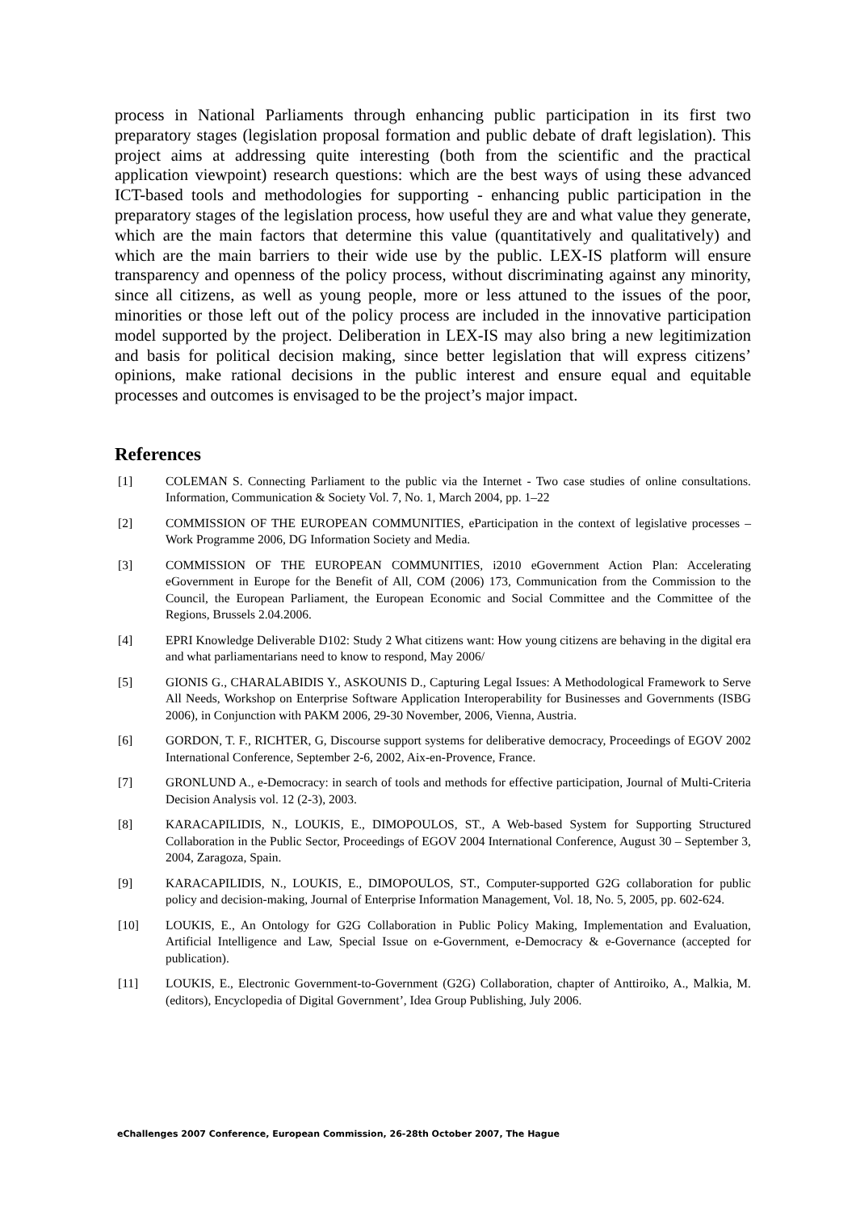process in National Parliaments through enhancing public participation in its first two preparatory stages (legislation proposal formation and public debate of draft legislation). This project aims at addressing quite interesting (both from the scientific and the practical application viewpoint) research questions: which are the best ways of using these advanced ICT-based tools and methodologies for supporting - enhancing public participation in the preparatory stages of the legislation process, how useful they are and what value they generate, which are the main factors that determine this value (quantitatively and qualitatively) and which are the main barriers to their wide use by the public. LEX-IS platform will ensure transparency and openness of the policy process, without discriminating against any minority, since all citizens, as well as young people, more or less attuned to the issues of the poor, minorities or those left out of the policy process are included in the innovative participation model supported by the project. Deliberation in LEX-IS may also bring a new legitimization and basis for political decision making, since better legislation that will express citizens’ opinions, make rational decisions in the public interest and ensure equal and equitable processes and outcomes is envisaged to be the project’s major impact.
References
[1] COLEMAN S. Connecting Parliament to the public via the Internet - Two case studies of online consultations. Information, Communication & Society Vol. 7, No. 1, March 2004, pp. 1–22
[2] COMMISSION OF THE EUROPEAN COMMUNITIES, eParticipation in the context of legislative processes – Work Programme 2006, DG Information Society and Media.
[3] COMMISSION OF THE EUROPEAN COMMUNITIES, i2010 eGovernment Action Plan: Accelerating eGovernment in Europe for the Benefit of All, COM (2006) 173, Communication from the Commission to the Council, the European Parliament, the European Economic and Social Committee and the Committee of the Regions, Brussels 2.04.2006.
[4] EPRI Knowledge Deliverable D102: Study 2 What citizens want: How young citizens are behaving in the digital era and what parliamentarians need to know to respond, May 2006/
[5] GIONIS G., CHARALABIDIS Y., ASKOUNIS D., Capturing Legal Issues: A Methodological Framework to Serve All Needs, Workshop on Enterprise Software Application Interoperability for Businesses and Governments (ISBG 2006), in Conjunction with PAKM 2006, 29-30 November, 2006, Vienna, Austria.
[6] GORDON, T. F., RICHTER, G, Discourse support systems for deliberative democracy, Proceedings of EGOV 2002 International Conference, September 2-6, 2002, Aix-en-Provence, France.
[7] GRONLUND A., e-Democracy: in search of tools and methods for effective participation, Journal of Multi-Criteria Decision Analysis vol. 12 (2-3), 2003.
[8] KARACAPILIDIS, N., LOUKIS, E., DIMOPOULOS, ST., A Web-based System for Supporting Structured Collaboration in the Public Sector, Proceedings of EGOV 2004 International Conference, August 30 – September 3, 2004, Zaragoza, Spain.
[9] KARACAPILIDIS, N., LOUKIS, E., DIMOPOULOS, ST., Computer-supported G2G collaboration for public policy and decision-making, Journal of Enterprise Information Management, Vol. 18, No. 5, 2005, pp. 602-624.
[10] LOUKIS, E., An Ontology for G2G Collaboration in Public Policy Making, Implementation and Evaluation, Artificial Intelligence and Law, Special Issue on e-Government, e-Democracy & e-Governance (accepted for publication).
[11] LOUKIS, E., Electronic Government-to-Government (G2G) Collaboration, chapter of Anttiroiko, A., Malkia, M. (editors), Encyclopedia of Digital Government’, Idea Group Publishing, July 2006.
eChallenges 2007 Conference, European Commission, 26-28th October 2007, The Hague